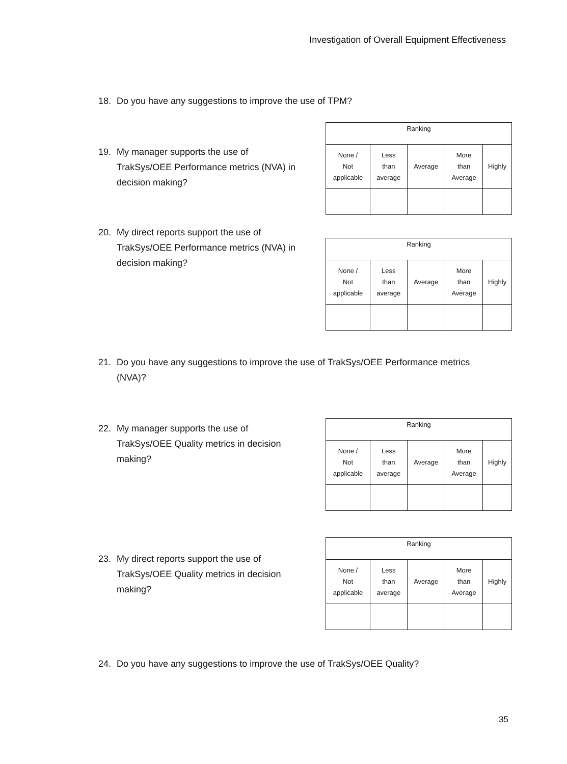Investigation of Overall Equipment Effectiveness
18. Do you have any suggestions to improve the use of TPM?
19. My manager supports the use of
TrakSys/OEE Performance metrics (NVA) in
decision making?
| Ranking | | | | |
| --- | --- | --- | --- | --- |
| None / Not applicable | Less than average | Average | More than Average | Highly |
20. My direct reports support the use of
TrakSys/OEE Performance metrics (NVA) in
decision making?
| Ranking | | | | |
| --- | --- | --- | --- | --- |
| None / Not applicable | Less than average | Average | More than Average | Highly |
21. Do you have any suggestions to improve the use of TrakSys/OEE Performance metrics
(NVA)?
22. My manager supports the use of
TrakSys/OEE Quality metrics in decision
making?
| Ranking | | | | |
| --- | --- | --- | --- | --- |
| None / Not applicable | Less than average | Average | More than Average | Highly |
23. My direct reports support the use of
TrakSys/OEE Quality metrics in decision
making?
| Ranking | | | | |
| --- | --- | --- | --- | --- |
| None / Not applicable | Less than average | Average | More than Average | Highly |
24. Do you have any suggestions to improve the use of TrakSys/OEE Quality?
35